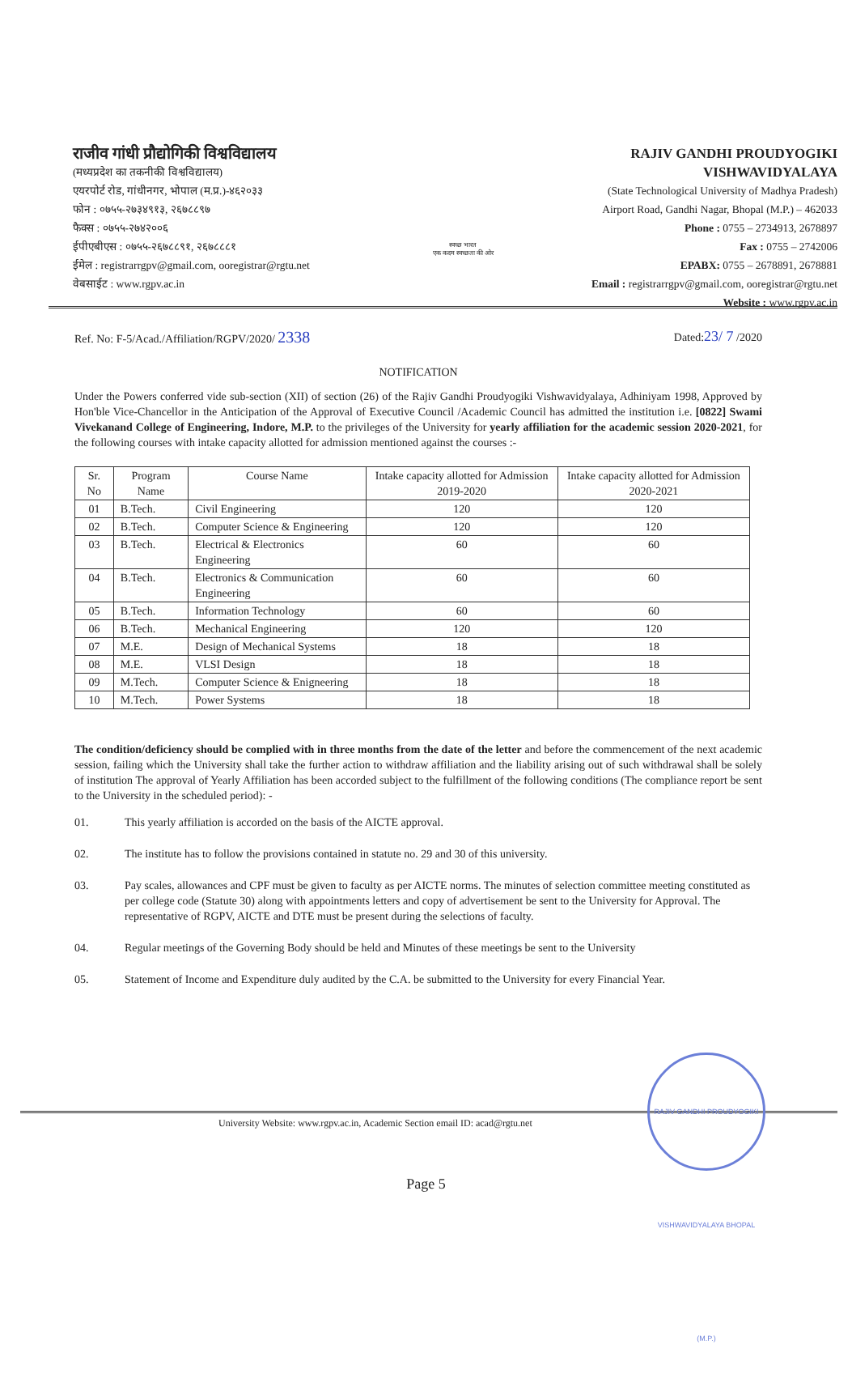राजीव गांधी प्रौद्योगिकी विश्वविद्यालय
(मध्यप्रदेश का तकनीकी विश्वविद्यालय)
एयरपोर्ट रोड, गांधीनगर, भोपाल (म.प्र.)-४६२०३३
फोन : ०७५५-२७३४९१३, २६७८८९७
फैक्स : ०७५५-२७४२००६
ईपीएबीएस : ०७५५-२६७८८९१, २६७८८८१
ईमेल : registrarrgpv@gmail.com, ooregistrar@rgtu.net
वेबसाईट : www.rgpv.ac.in
स्वच्छ भारत
एक कदम स्वच्छता की ओर
RAJIV GANDHI PROUDYOGIKI VISHWAVIDYALAYA
(State Technological University of Madhya Pradesh)
Airport Road, Gandhi Nagar, Bhopal (M.P.) – 462033
Phone : 0755 – 2734913, 2678897
Fax : 0755 – 2742006
EPABX: 0755 – 2678891, 2678881
Email : registrarrgpv@gmail.com, ooregistrar@rgtu.net
Website : www.rgpv.ac.in
Ref. No: F-5/Acad./Affiliation/RGPV/2020/ 2338 Dated:23/ 7 /2020
NOTIFICATION
Under the Powers conferred vide sub-section (XII) of section (26) of the Rajiv Gandhi Proudyogiki Vishwavidyalaya, Adhiniyam 1998, Approved by Hon'ble Vice-Chancellor in the Anticipation of the Approval of Executive Council /Academic Council has admitted the institution i.e. [0822] Swami Vivekanand College of Engineering, Indore, M.P. to the privileges of the University for yearly affiliation for the academic session 2020-2021, for the following courses with intake capacity allotted for admission mentioned against the courses :-
| Sr. No | Program Name | Course Name | Intake capacity allotted for Admission 2019-2020 | Intake capacity allotted for Admission 2020-2021 |
| --- | --- | --- | --- | --- |
| 01 | B.Tech. | Civil Engineering | 120 | 120 |
| 02 | B.Tech. | Computer Science & Engineering | 120 | 120 |
| 03 | B.Tech. | Electrical & Electronics Engineering | 60 | 60 |
| 04 | B.Tech. | Electronics & Communication Engineering | 60 | 60 |
| 05 | B.Tech. | Information Technology | 60 | 60 |
| 06 | B.Tech. | Mechanical Engineering | 120 | 120 |
| 07 | M.E. | Design of Mechanical Systems | 18 | 18 |
| 08 | M.E. | VLSI Design | 18 | 18 |
| 09 | M.Tech. | Computer Science & Enigneering | 18 | 18 |
| 10 | M.Tech. | Power Systems | 18 | 18 |
The condition/deficiency should be complied with in three months from the date of the letter and before the commencement of the next academic session, failing which the University shall take the further action to withdraw affiliation and the liability arising out of such withdrawal shall be solely of institution The approval of Yearly Affiliation has been accorded subject to the fulfillment of the following conditions (The compliance report be sent to the University in the scheduled period): -
01. This yearly affiliation is accorded on the basis of the AICTE approval.
02. The institute has to follow the provisions contained in statute no. 29 and 30 of this university.
03. Pay scales, allowances and CPF must be given to faculty as per AICTE norms. The minutes of selection committee meeting constituted as per college code (Statute 30) along with appointments letters and copy of advertisement be sent to the University for Approval. The representative of RGPV, AICTE and DTE must be present during the selections of faculty.
04. Regular meetings of the Governing Body should be held and Minutes of these meetings be sent to the University
05. Statement of Income and Expenditure duly audited by the C.A. be submitted to the University for every Financial Year.
University Website: www.rgpv.ac.in, Academic Section email ID: acad@rgtu.net
RAJIV GANDHI PROUDYOGIKI VISHWAVIDYALAYA BHOPAL (M.P.)
Page 5